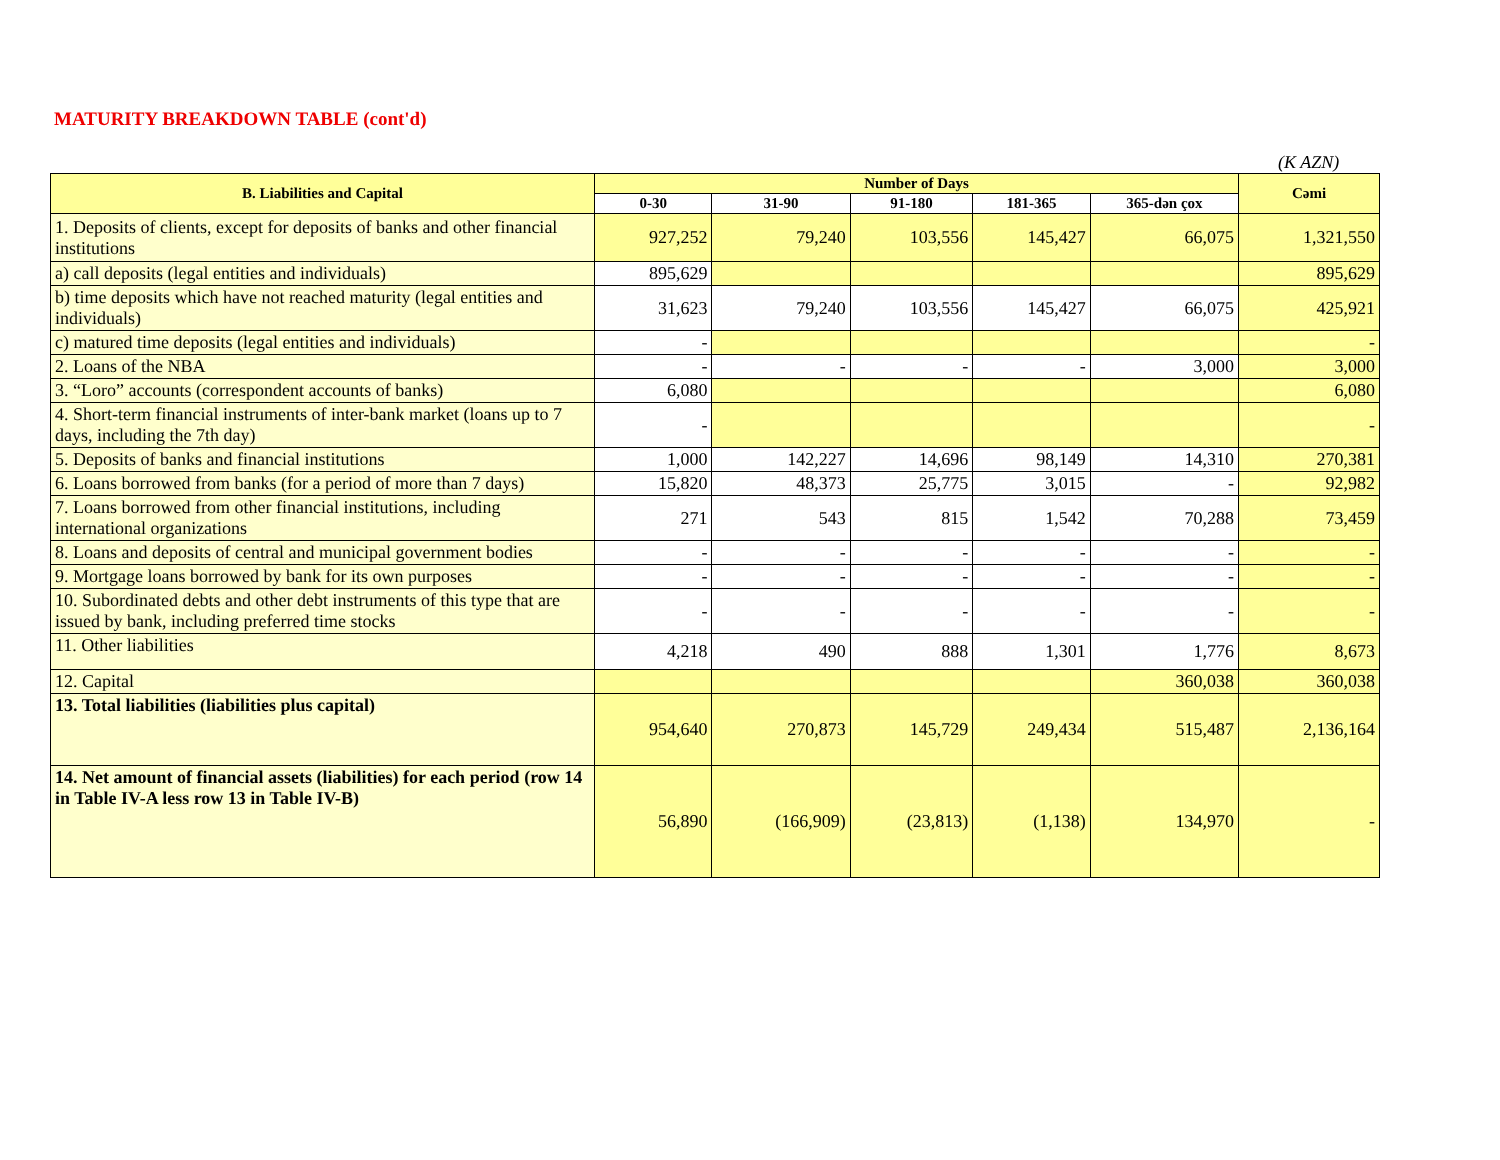MATURITY BREAKDOWN TABLE (cont'd)
(K AZN)
| B. Liabilities and Capital | Number of Days | | | | | Cəmi |
| --- | --- | --- | --- | --- | --- | --- |
| | 0-30 | 31-90 | 91-180 | 181-365 | 365-dən çox | |
| 1. Deposits of clients, except for deposits of banks and other financial institutions | 927,252 | 79,240 | 103,556 | 145,427 | 66,075 | 1,321,550 |
| a) call deposits (legal entities and individuals) | 895,629 | | | | | 895,629 |
| b) time deposits which have not reached maturity (legal entities and individuals) | 31,623 | 79,240 | 103,556 | 145,427 | 66,075 | 425,921 |
| c) matured time deposits (legal entities and individuals) | - | | | | | - |
| 2. Loans of the NBA | - | - | - | - | 3,000 | 3,000 |
| 3. “Loro” accounts (correspondent accounts of banks) | 6,080 | | | | | 6,080 |
| 4. Short-term financial instruments of inter-bank market (loans up to 7 days, including the 7th day) | - | | | | | - |
| 5. Deposits of banks and financial institutions | 1,000 | 142,227 | 14,696 | 98,149 | 14,310 | 270,381 |
| 6. Loans borrowed from banks (for a period of more than 7 days) | 15,820 | 48,373 | 25,775 | 3,015 | - | 92,982 |
| 7. Loans borrowed from other financial institutions, including international organizations | 271 | 543 | 815 | 1,542 | 70,288 | 73,459 |
| 8. Loans and deposits of central and municipal government bodies | - | - | - | - | - | - |
| 9. Mortgage loans borrowed by bank for its own purposes | - | - | - | - | - | - |
| 10. Subordinated debts and other debt instruments of this type that are issued by bank, including preferred time stocks | - | - | - | - | - | - |
| 11. Other liabilities | 4,218 | 490 | 888 | 1,301 | 1,776 | 8,673 |
| 12. Capital | | | | | 360,038 | 360,038 |
| 13. Total liabilities (liabilities plus capital) | 954,640 | 270,873 | 145,729 | 249,434 | 515,487 | 2,136,164 |
| 14. Net amount of financial assets (liabilities) for each period (row 14 in Table IV-A less row 13 in Table IV-B) | 56,890 | (166,909) | (23,813) | (1,138) | 134,970 | - |